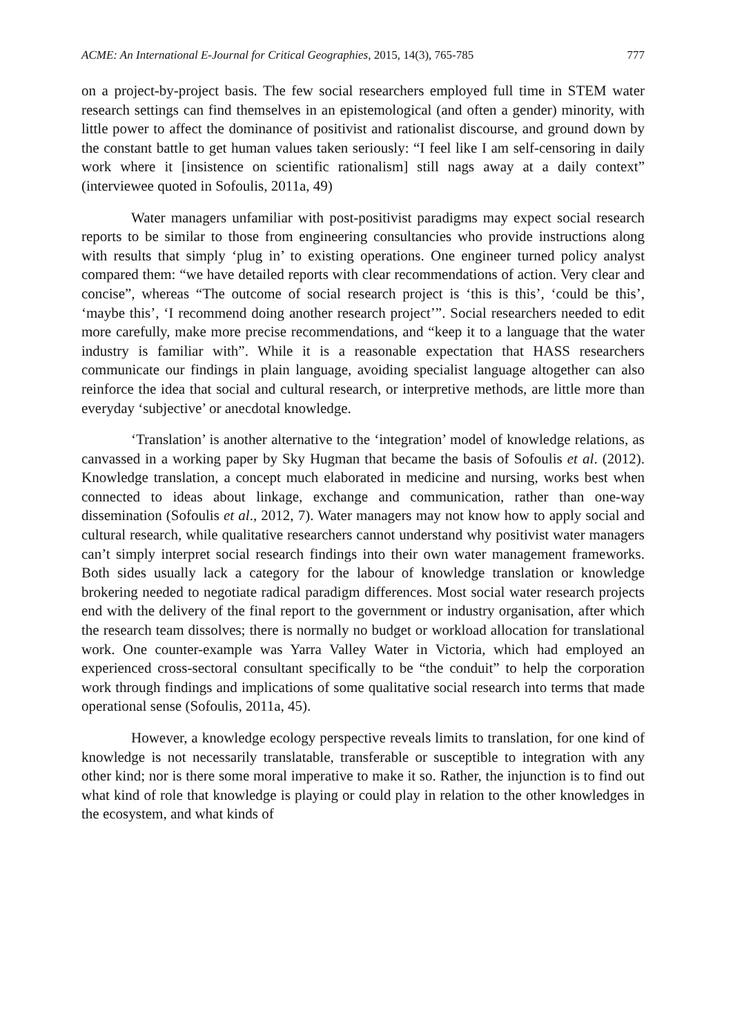ACME: An International E-Journal for Critical Geographies, 2015, 14(3), 765-785 777
on a project-by-project basis. The few social researchers employed full time in STEM water research settings can find themselves in an epistemological (and often a gender) minority, with little power to affect the dominance of positivist and rationalist discourse, and ground down by the constant battle to get human values taken seriously: “I feel like I am self-censoring in daily work where it [insistence on scientific rationalism] still nags away at a daily context” (interviewee quoted in Sofoulis, 2011a, 49)
Water managers unfamiliar with post-positivist paradigms may expect social research reports to be similar to those from engineering consultancies who provide instructions along with results that simply ‘plug in’ to existing operations. One engineer turned policy analyst compared them: “we have detailed reports with clear recommendations of action. Very clear and concise”, whereas “The outcome of social research project is ‘this is this’, ‘could be this’, ‘maybe this’, ‘I recommend doing another research project’”. Social researchers needed to edit more carefully, make more precise recommendations, and “keep it to a language that the water industry is familiar with”. While it is a reasonable expectation that HASS researchers communicate our findings in plain language, avoiding specialist language altogether can also reinforce the idea that social and cultural research, or interpretive methods, are little more than everyday ‘subjective’ or anecdotal knowledge.
‘Translation’ is another alternative to the ‘integration’ model of knowledge relations, as canvassed in a working paper by Sky Hugman that became the basis of Sofoulis et al. (2012). Knowledge translation, a concept much elaborated in medicine and nursing, works best when connected to ideas about linkage, exchange and communication, rather than one-way dissemination (Sofoulis et al., 2012, 7). Water managers may not know how to apply social and cultural research, while qualitative researchers cannot understand why positivist water managers can’t simply interpret social research findings into their own water management frameworks. Both sides usually lack a category for the labour of knowledge translation or knowledge brokering needed to negotiate radical paradigm differences. Most social water research projects end with the delivery of the final report to the government or industry organisation, after which the research team dissolves; there is normally no budget or workload allocation for translational work. One counter-example was Yarra Valley Water in Victoria, which had employed an experienced cross-sectoral consultant specifically to be “the conduit” to help the corporation work through findings and implications of some qualitative social research into terms that made operational sense (Sofoulis, 2011a, 45).
However, a knowledge ecology perspective reveals limits to translation, for one kind of knowledge is not necessarily translatable, transferable or susceptible to integration with any other kind; nor is there some moral imperative to make it so. Rather, the injunction is to find out what kind of role that knowledge is playing or could play in relation to the other knowledges in the ecosystem, and what kinds of